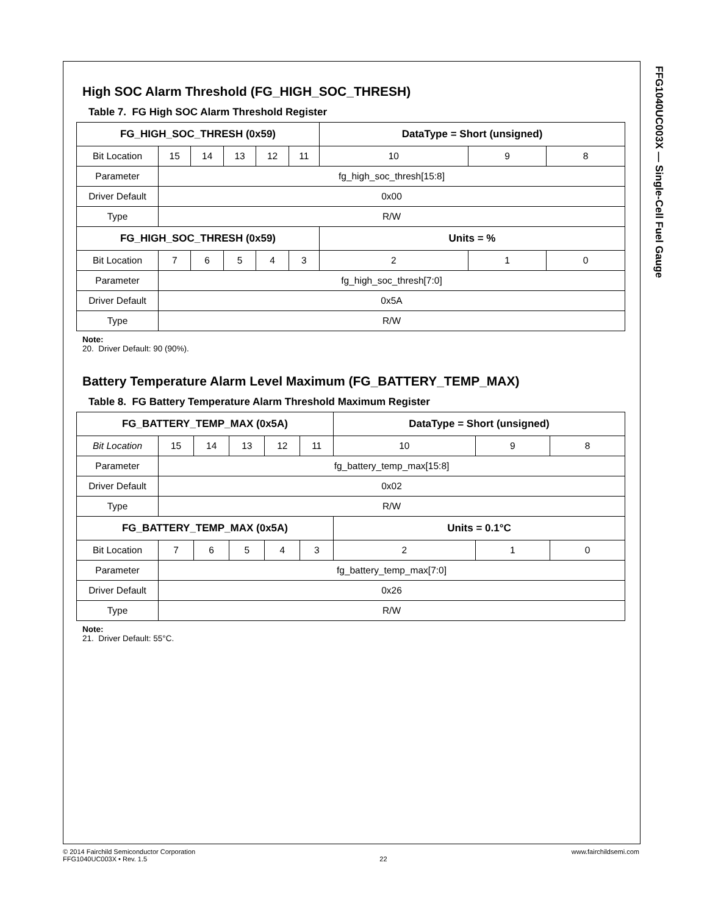FFG1040UC003X — Single-Cell Fuel Gauge
High SOC Alarm Threshold (FG_HIGH_SOC_THRESH)
Table 7. FG High SOC Alarm Threshold Register
| FG_HIGH_SOC_THRESH (0x59) | | | | | | DataType = Short (unsigned) | | |
| --- | --- | --- | --- | --- | --- | --- | --- | --- |
| Bit Location | 15 | 14 | 13 | 12 | 11 | 10 | 9 | 8 |
| Parameter | fg_high_soc_thresh[15:8] | | | | | | | |
| Driver Default | 0x00 | | | | | | | |
| Type | R/W | | | | | | | |
| FG_HIGH_SOC_THRESH (0x59) | | | | | | Units = % | | |
| Bit Location | 7 | 6 | 5 | 4 | 3 | 2 | 1 | 0 |
| Parameter | fg_high_soc_thresh[7:0] | | | | | | | |
| Driver Default | 0x5A | | | | | | | |
| Type | R/W | | | | | | | |
Note:
20. Driver Default: 90 (90%).
Battery Temperature Alarm Level Maximum (FG_BATTERY_TEMP_MAX)
Table 8. FG Battery Temperature Alarm Threshold Maximum Register
| FG_BATTERY_TEMP_MAX (0x5A) | | | | | | DataType = Short (unsigned) | | |
| --- | --- | --- | --- | --- | --- | --- | --- | --- |
| Bit Location | 15 | 14 | 13 | 12 | 11 | 10 | 9 | 8 |
| Parameter | fg_battery_temp_max[15:8] | | | | | | | |
| Driver Default | 0x02 | | | | | | | |
| Type | R/W | | | | | | | |
| FG_BATTERY_TEMP_MAX (0x5A) | | | | | | Units = 0.1°C | | |
| Bit Location | 7 | 6 | 5 | 4 | 3 | 2 | 1 | 0 |
| Parameter | fg_battery_temp_max[7:0] | | | | | | | |
| Driver Default | 0x26 | | | | | | | |
| Type | R/W | | | | | | | |
Note:
21. Driver Default: 55°C.
© 2014 Fairchild Semiconductor Corporation
FFG1040UC003X • Rev. 1.5
22 www.fairchildsemi.com